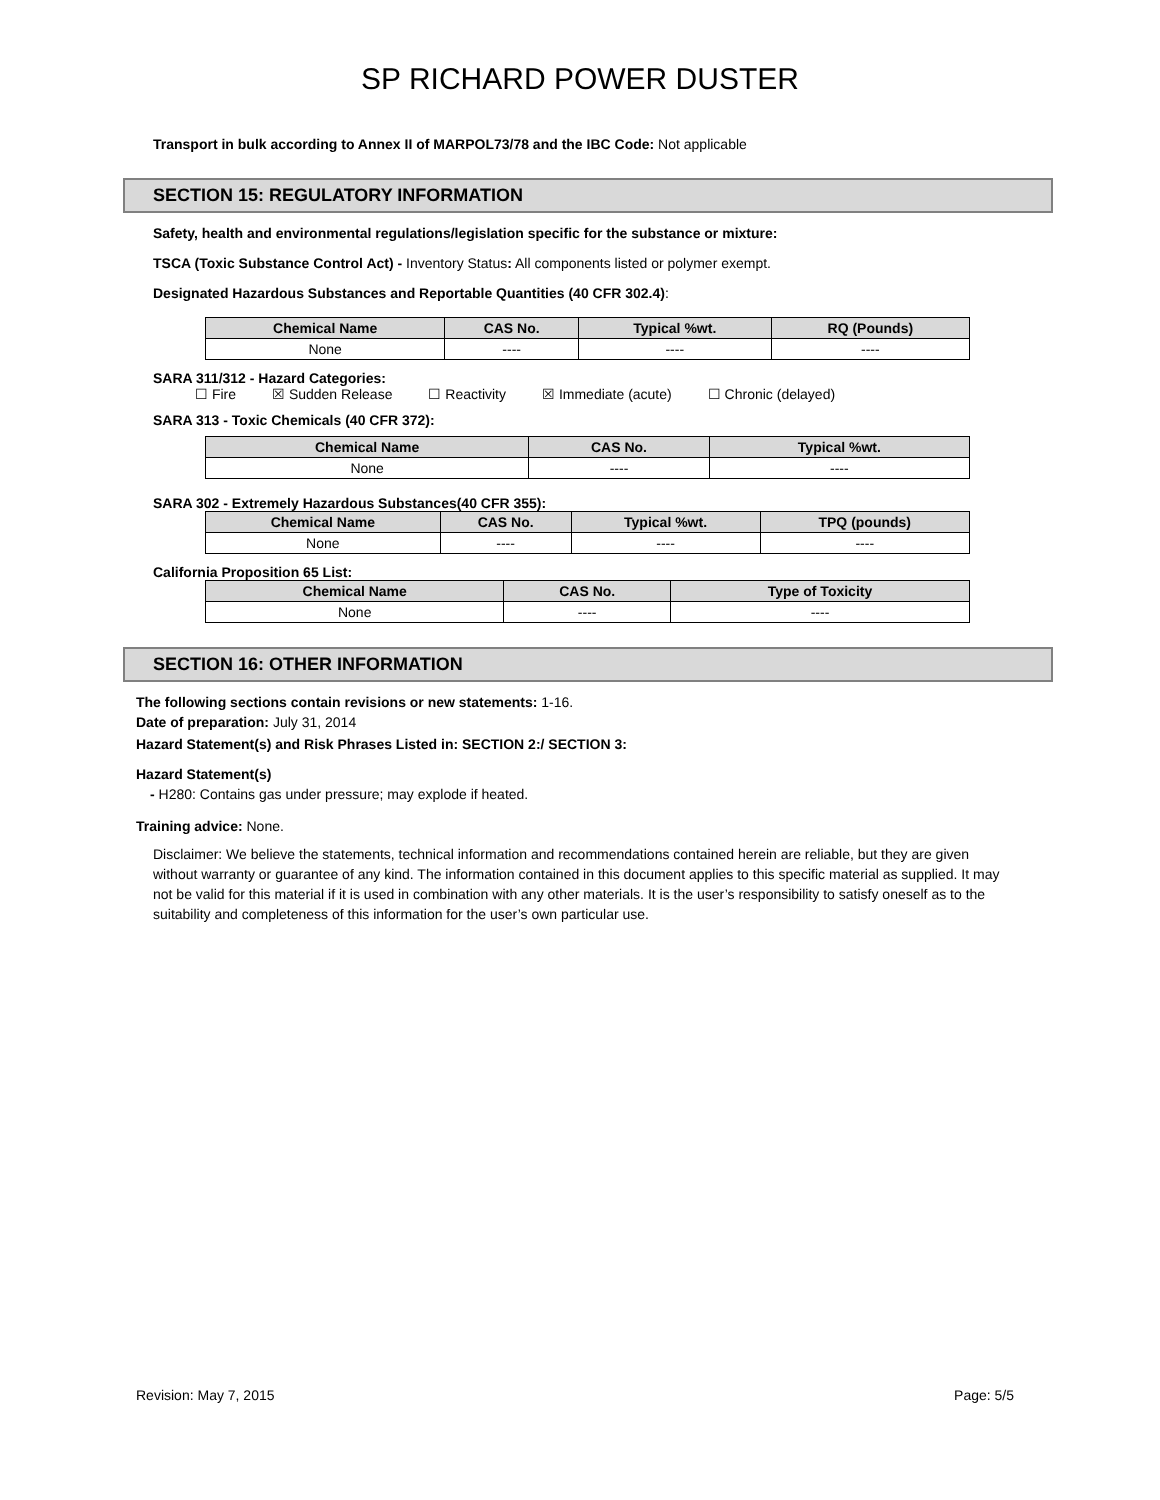SP RICHARD POWER DUSTER
Transport in bulk according to Annex II of MARPOL73/78 and the IBC Code: Not applicable
SECTION 15: REGULATORY INFORMATION
Safety, health and environmental regulations/legislation specific for the substance or mixture:
TSCA (Toxic Substance Control Act) - Inventory Status: All components listed or polymer exempt.
Designated Hazardous Substances and Reportable Quantities (40 CFR 302.4):
| Chemical Name | CAS No. | Typical %wt. | RQ (Pounds) |
| --- | --- | --- | --- |
| None | ---- | ---- | ---- |
SARA 311/312 - Hazard Categories:
☐ Fire ☒ Sudden Release ☐ Reactivity ☒ Immediate (acute) ☐ Chronic (delayed)
SARA 313 - Toxic Chemicals (40 CFR 372):
| Chemical Name | CAS No. | Typical %wt. |
| --- | --- | --- |
| None | ---- | ---- |
SARA 302 - Extremely Hazardous Substances(40 CFR 355):
| Chemical Name | CAS No. | Typical %wt. | TPQ (pounds) |
| --- | --- | --- | --- |
| None | ---- | ---- | ---- |
California Proposition 65 List:
| Chemical Name | CAS No. | Type of Toxicity |
| --- | --- | --- |
| None | ---- | ---- |
SECTION 16: OTHER INFORMATION
The following sections contain revisions or new statements: 1-16.
Date of preparation: July 31, 2014
Hazard Statement(s) and Risk Phrases Listed in: SECTION 2:/ SECTION 3:
Hazard Statement(s)
- H280: Contains gas under pressure; may explode if heated.
Training advice: None.
Disclaimer: We believe the statements, technical information and recommendations contained herein are reliable, but they are given without warranty or guarantee of any kind. The information contained in this document applies to this specific material as supplied. It may not be valid for this material if it is used in combination with any other materials. It is the user’s responsibility to satisfy oneself as to the suitability and completeness of this information for the user’s own particular use.
Revision: May 7, 2015 Page: 5/5